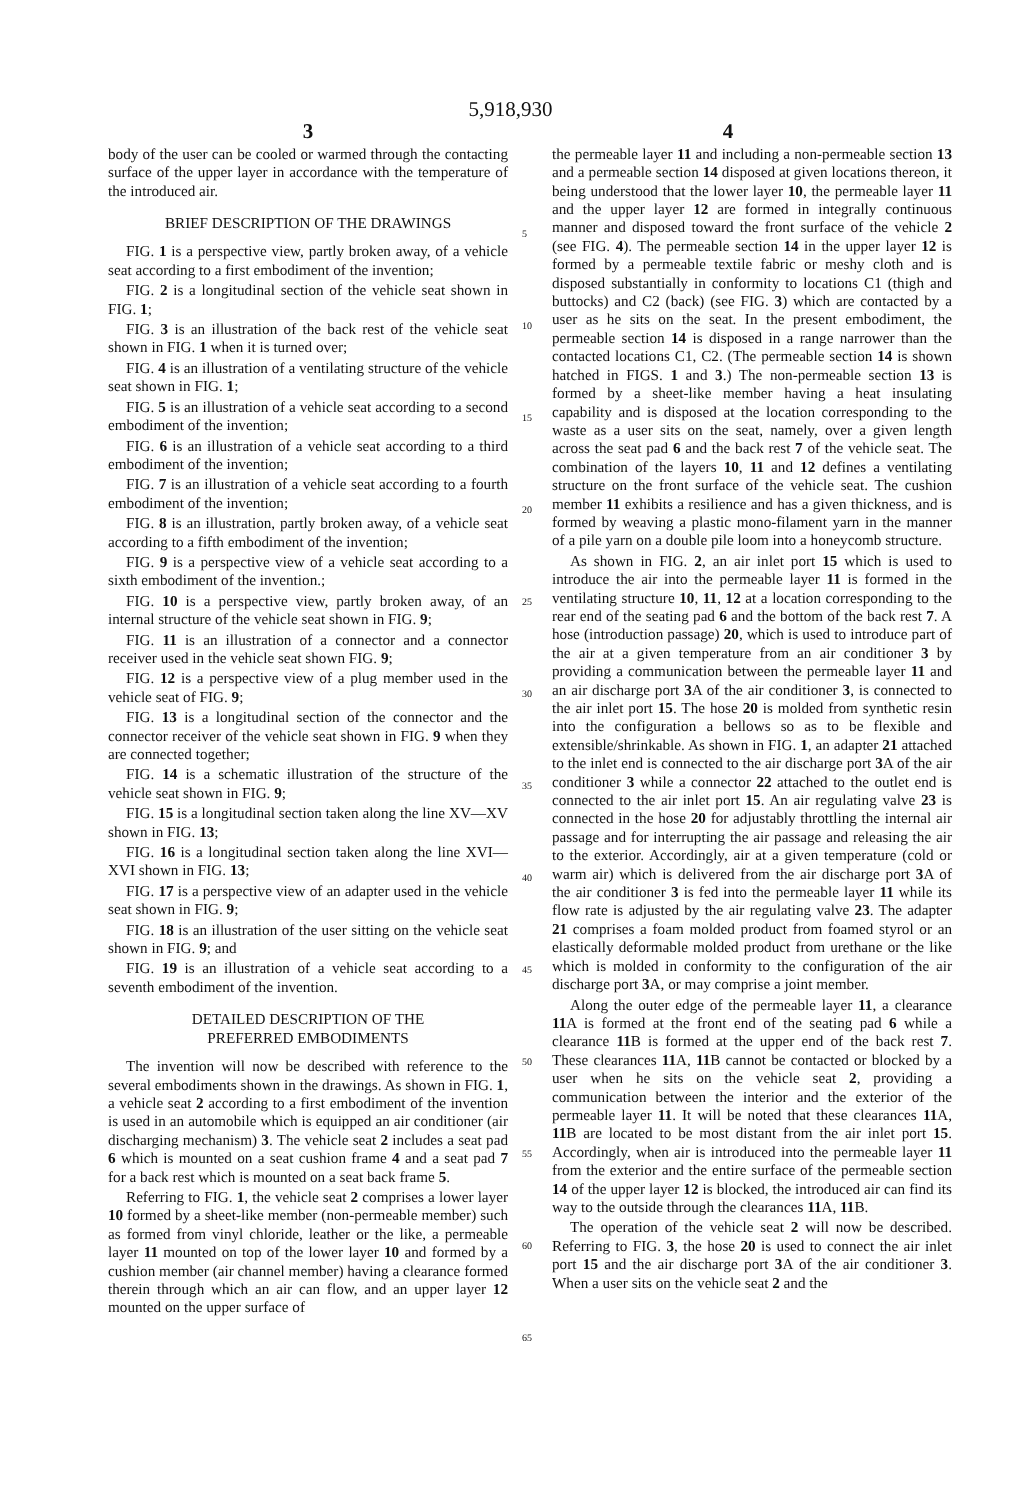5,918,930
3 4
body of the user can be cooled or warmed through the contacting surface of the upper layer in accordance with the temperature of the introduced air.
BRIEF DESCRIPTION OF THE DRAWINGS
FIG. 1 is a perspective view, partly broken away, of a vehicle seat according to a first embodiment of the invention;
FIG. 2 is a longitudinal section of the vehicle seat shown in FIG. 1;
FIG. 3 is an illustration of the back rest of the vehicle seat shown in FIG. 1 when it is turned over;
FIG. 4 is an illustration of a ventilating structure of the vehicle seat shown in FIG. 1;
FIG. 5 is an illustration of a vehicle seat according to a second embodiment of the invention;
FIG. 6 is an illustration of a vehicle seat according to a third embodiment of the invention;
FIG. 7 is an illustration of a vehicle seat according to a fourth embodiment of the invention;
FIG. 8 is an illustration, partly broken away, of a vehicle seat according to a fifth embodiment of the invention;
FIG. 9 is a perspective view of a vehicle seat according to a sixth embodiment of the invention.;
FIG. 10 is a perspective view, partly broken away, of an internal structure of the vehicle seat shown in FIG. 9;
FIG. 11 is an illustration of a connector and a connector receiver used in the vehicle seat shown FIG. 9;
FIG. 12 is a perspective view of a plug member used in the vehicle seat of FIG. 9;
FIG. 13 is a longitudinal section of the connector and the connector receiver of the vehicle seat shown in FIG. 9 when they are connected together;
FIG. 14 is a schematic illustration of the structure of the vehicle seat shown in FIG. 9;
FIG. 15 is a longitudinal section taken along the line XV—XV shown in FIG. 13;
FIG. 16 is a longitudinal section taken along the line XVI—XVI shown in FIG. 13;
FIG. 17 is a perspective view of an adapter used in the vehicle seat shown in FIG. 9;
FIG. 18 is an illustration of the user sitting on the vehicle seat shown in FIG. 9; and
FIG. 19 is an illustration of a vehicle seat according to a seventh embodiment of the invention.
DETAILED DESCRIPTION OF THE
PREFERRED EMBODIMENTS
The invention will now be described with reference to the several embodiments shown in the drawings. As shown in FIG. 1, a vehicle seat 2 according to a first embodiment of the invention is used in an automobile which is equipped an air conditioner (air discharging mechanism) 3. The vehicle seat 2 includes a seat pad 6 which is mounted on a seat cushion frame 4 and a seat pad 7 for a back rest which is mounted on a seat back frame 5.
Referring to FIG. 1, the vehicle seat 2 comprises a lower layer 10 formed by a sheet-like member (non-permeable member) such as formed from vinyl chloride, leather or the like, a permeable layer 11 mounted on top of the lower layer 10 and formed by a cushion member (air channel member) having a clearance formed therein through which an air can flow, and an upper layer 12 mounted on the upper surface of
5
10
15
20
25
30
35
40
45
50
55
60
65
the permeable layer 11 and including a non-permeable section 13 and a permeable section 14 disposed at given locations thereon, it being understood that the lower layer 10, the permeable layer 11 and the upper layer 12 are formed in integrally continuous manner and disposed toward the front surface of the vehicle 2 (see FIG. 4). The permeable section 14 in the upper layer 12 is formed by a permeable textile fabric or meshy cloth and is disposed substantially in conformity to locations C1 (thigh and buttocks) and C2 (back) (see FIG. 3) which are contacted by a user as he sits on the seat. In the present embodiment, the permeable section 14 is disposed in a range narrower than the contacted locations C1, C2. (The permeable section 14 is shown hatched in FIGS. 1 and 3.) The non-permeable section 13 is formed by a sheet-like member having a heat insulating capability and is disposed at the location corresponding to the waste as a user sits on the seat, namely, over a given length across the seat pad 6 and the back rest 7 of the vehicle seat. The combination of the layers 10, 11 and 12 defines a ventilating structure on the front surface of the vehicle seat. The cushion member 11 exhibits a resilience and has a given thickness, and is formed by weaving a plastic mono-filament yarn in the manner of a pile yarn on a double pile loom into a honeycomb structure.
As shown in FIG. 2, an air inlet port 15 which is used to introduce the air into the permeable layer 11 is formed in the ventilating structure 10, 11, 12 at a location corresponding to the rear end of the seating pad 6 and the bottom of the back rest 7. A hose (introduction passage) 20, which is used to introduce part of the air at a given temperature from an air conditioner 3 by providing a communication between the permeable layer 11 and an air discharge port 3 A of the air conditioner 3, is connected to the air inlet port 15. The hose 20 is molded from synthetic resin into the configuration a bellows so as to be flexible and extensible/shrinkable. As shown in FIG. 1, an adapter 21 attached to the inlet end is connected to the air discharge port 3 A of the air conditioner 3 while a connector 22 attached to the outlet end is connected to the air inlet port 15. An air regulating valve 23 is connected in the hose 20 for adjustably throttling the internal air passage and for interrupting the air passage and releasing the air to the exterior. Accordingly, air at a given temperature (cold or warm air) which is delivered from the air discharge port 3 A of the air conditioner 3 is fed into the permeable layer 11 while its flow rate is adjusted by the air regulating valve 23. The adapter 21 comprises a foam molded product from foamed styrol or an elastically deformable molded product from urethane or the like which is molded in conformity to the configuration of the air discharge port 3 A, or may comprise a joint member.
Along the outer edge of the permeable layer 11, a clearance 11 A is formed at the front end of the seating pad 6 while a clearance 11 B is formed at the upper end of the back rest 7. These clearances 11 A, 11 B cannot be contacted or blocked by a user when he sits on the vehicle seat 2, providing a communication between the interior and the exterior of the permeable layer 11. It will be noted that these clearances 11 A, 11 B are located to be most distant from the air inlet port 15. Accordingly, when air is introduced into the permeable layer 11 from the exterior and the entire surface of the permeable section 14 of the upper layer 12 is blocked, the introduced air can find its way to the outside through the clearances 11 A, 11 B.
The operation of the vehicle seat 2 will now be described. Referring to FIG. 3, the hose 20 is used to connect the air inlet port 15 and the air discharge port 3 A of the air conditioner 3. When a user sits on the vehicle seat 2 and the